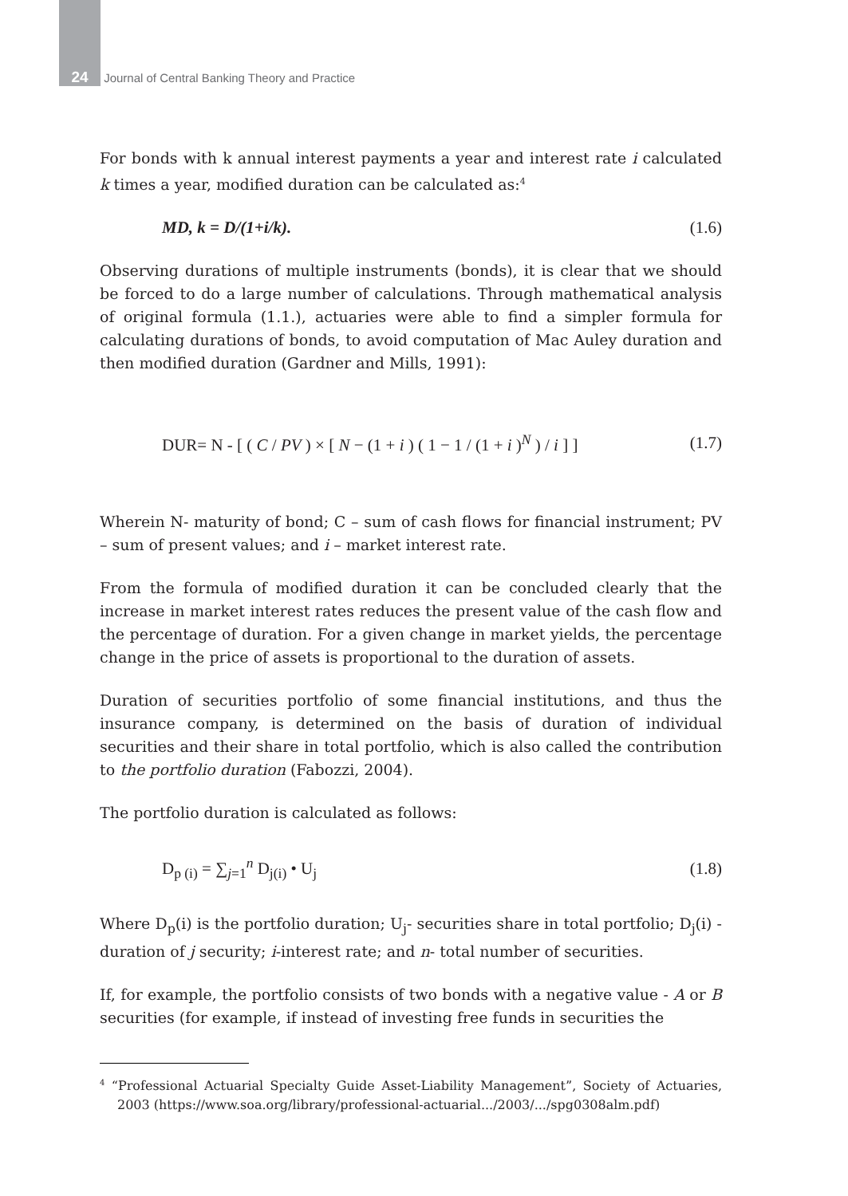24 Journal of Central Banking Theory and Practice
For bonds with k annual interest payments a year and interest rate i calculated k times a year, modified duration can be calculated as:<sup>4</sup>
MD, k = D/(1+i/k). (1.6)
Observing durations of multiple instruments (bonds), it is clear that we should be forced to do a large number of calculations. Through mathematical analysis of original formula (1.1.), actuaries were able to find a simpler formula for calculating durations of bonds, to avoid computation of Mac Auley duration and then modified duration (Gardner and Mills, 1991):
DUR= N - [ ( C / PV ) × [ N − (1 + i ) ( 1 − 1 / (1 + i )<sup>N</sup> ) / i ] ] (1.7)
Wherein N- maturity of bond; C – sum of cash flows for financial instrument; PV – sum of present values; and i – market interest rate.
From the formula of modified duration it can be concluded clearly that the increase in market interest rates reduces the present value of the cash flow and the percentage of duration. For a given change in market yields, the percentage change in the price of assets is proportional to the duration of assets.
Duration of securities portfolio of some financial institutions, and thus the insurance company, is determined on the basis of duration of individual securities and their share in total portfolio, which is also called the contribution to the portfolio duration (Fabozzi, 2004).
The portfolio duration is calculated as follows:
D<sub>p (i)</sub> = ∑<sub>j=1</sub><sup>n</sup> D<sub>j(i)</sub> • U<sub>j</sub> (1.8)
Where D<sub>p</sub>(i) is the portfolio duration; U<sub>j</sub>- securities share in total portfolio; D<sub>j</sub>(i) - duration of j security; i-interest rate; and n- total number of securities.
If, for example, the portfolio consists of two bonds with a negative value - A or B securities (for example, if instead of investing free funds in securities the
<sup>4</sup> “Professional Actuarial Specialty Guide Asset-Liability Management”, Society of Actuaries, 2003 (https://www.soa.org/library/professional-actuarial.../2003/.../spg0308alm.pdf)